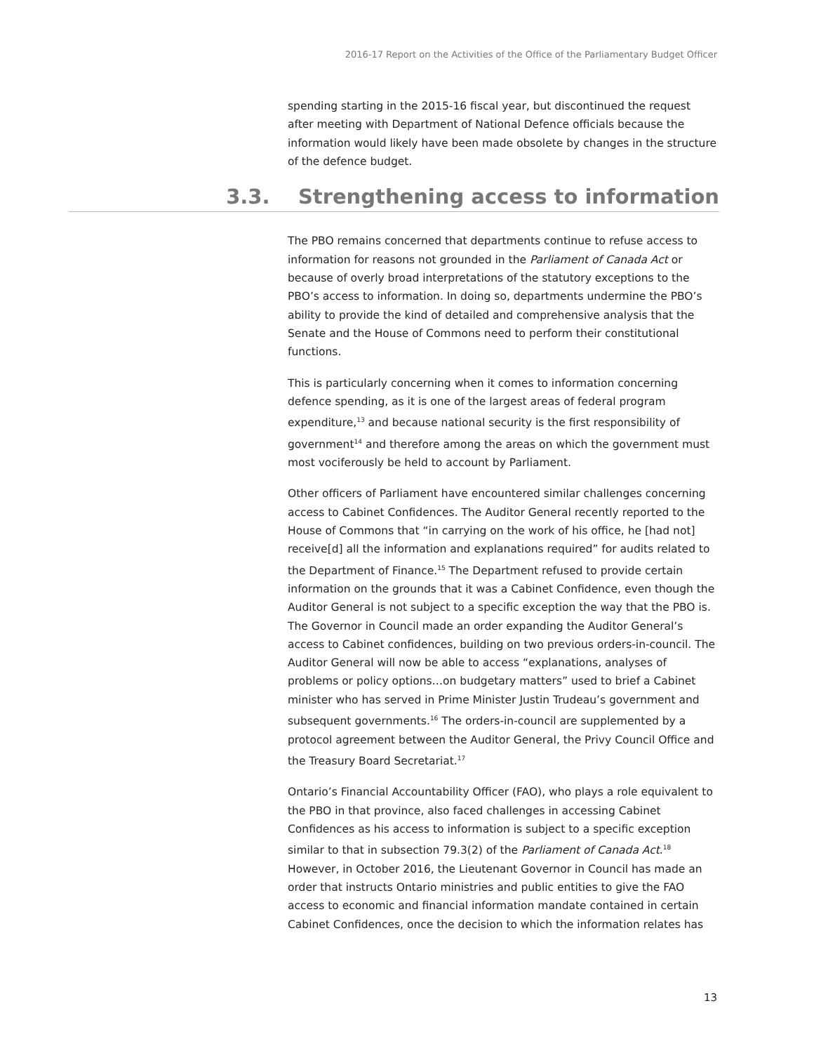2016-17 Report on the Activities of the Office of the Parliamentary Budget Officer
spending starting in the 2015-16 fiscal year, but discontinued the request after meeting with Department of National Defence officials because the information would likely have been made obsolete by changes in the structure of the defence budget.
3.3. Strengthening access to information
The PBO remains concerned that departments continue to refuse access to information for reasons not grounded in the Parliament of Canada Act or because of overly broad interpretations of the statutory exceptions to the PBO’s access to information. In doing so, departments undermine the PBO’s ability to provide the kind of detailed and comprehensive analysis that the Senate and the House of Commons need to perform their constitutional functions.
This is particularly concerning when it comes to information concerning defence spending, as it is one of the largest areas of federal program expenditure,<sup>13</sup> and because national security is the first responsibility of government<sup>14</sup> and therefore among the areas on which the government must most vociferously be held to account by Parliament.
Other officers of Parliament have encountered similar challenges concerning access to Cabinet Confidences. The Auditor General recently reported to the House of Commons that “in carrying on the work of his office, he [had not] receive[d] all the information and explanations required” for audits related to the Department of Finance.<sup>15</sup> The Department refused to provide certain information on the grounds that it was a Cabinet Confidence, even though the Auditor General is not subject to a specific exception the way that the PBO is. The Governor in Council made an order expanding the Auditor General’s access to Cabinet confidences, building on two previous orders-in-council. The Auditor General will now be able to access “explanations, analyses of problems or policy options…on budgetary matters” used to brief a Cabinet minister who has served in Prime Minister Justin Trudeau’s government and subsequent governments.<sup>16</sup> The orders-in-council are supplemented by a protocol agreement between the Auditor General, the Privy Council Office and the Treasury Board Secretariat.<sup>17</sup>
Ontario’s Financial Accountability Officer (FAO), who plays a role equivalent to the PBO in that province, also faced challenges in accessing Cabinet Confidences as his access to information is subject to a specific exception similar to that in subsection 79.3(2) of the Parliament of Canada Act.<sup>18</sup> However, in October 2016, the Lieutenant Governor in Council has made an order that instructs Ontario ministries and public entities to give the FAO access to economic and financial information mandate contained in certain Cabinet Confidences, once the decision to which the information relates has
13